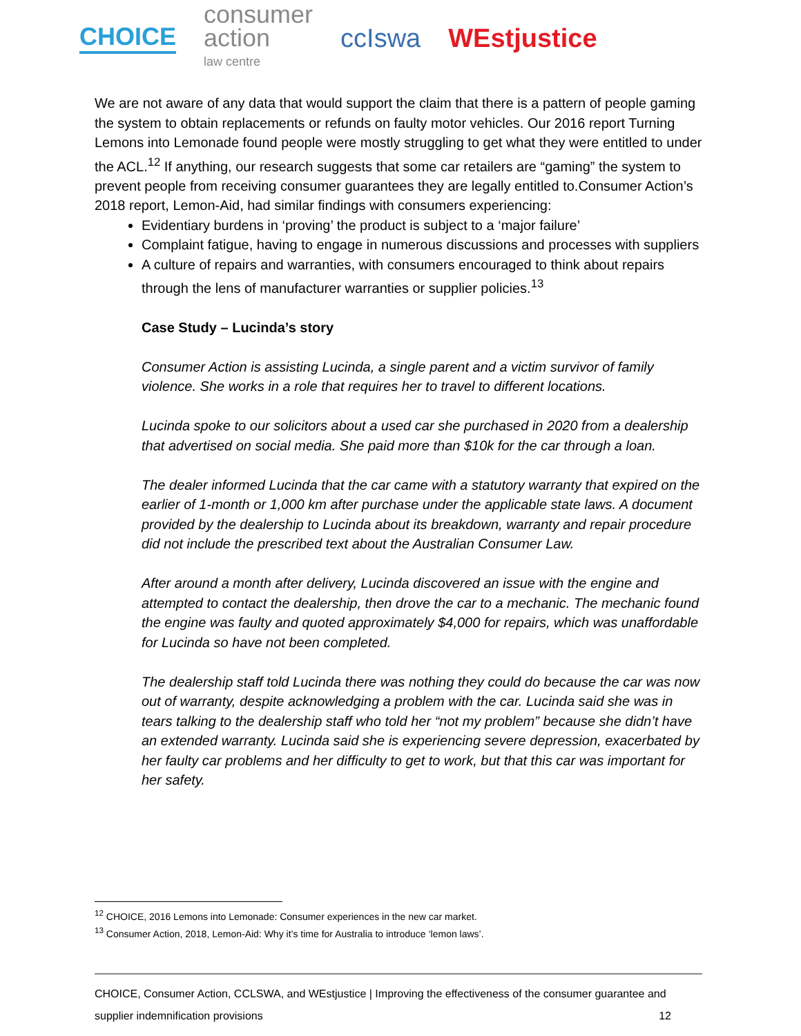CHOICE consumer
action
law centre ccIswa WEstjustice
We are not aware of any data that would support the claim that there is a pattern of people gaming the system to obtain replacements or refunds on faulty motor vehicles. Our 2016 report Turning Lemons into Lemonade found people were mostly struggling to get what they were entitled to under the ACL.<sup>12</sup> If anything, our research suggests that some car retailers are “gaming” the system to prevent people from receiving consumer guarantees they are legally entitled to.Consumer Action’s 2018 report, Lemon-Aid, had similar findings with consumers experiencing:
Evidentiary burdens in ‘proving’ the product is subject to a ‘major failure’
Complaint fatigue, having to engage in numerous discussions and processes with suppliers
A culture of repairs and warranties, with consumers encouraged to think about repairs through the lens of manufacturer warranties or supplier policies.<sup>13</sup>
Case Study – Lucinda’s story
Consumer Action is assisting Lucinda, a single parent and a victim survivor of family violence. She works in a role that requires her to travel to different locations.
Lucinda spoke to our solicitors about a used car she purchased in 2020 from a dealership that advertised on social media. She paid more than $10k for the car through a loan.
The dealer informed Lucinda that the car came with a statutory warranty that expired on the earlier of 1-month or 1,000 km after purchase under the applicable state laws. A document provided by the dealership to Lucinda about its breakdown, warranty and repair procedure did not include the prescribed text about the Australian Consumer Law.
After around a month after delivery, Lucinda discovered an issue with the engine and attempted to contact the dealership, then drove the car to a mechanic. The mechanic found the engine was faulty and quoted approximately $4,000 for repairs, which was unaffordable for Lucinda so have not been completed.
The dealership staff told Lucinda there was nothing they could do because the car was now out of warranty, despite acknowledging a problem with the car. Lucinda said she was in tears talking to the dealership staff who told her “not my problem” because she didn’t have an extended warranty. Lucinda said she is experiencing severe depression, exacerbated by her faulty car problems and her difficulty to get to work, but that this car was important for her safety.
<sup>12</sup> CHOICE, 2016 Lemons into Lemonade: Consumer experiences in the new car market.
<sup>13</sup> Consumer Action, 2018, Lemon-Aid: Why it’s time for Australia to introduce ‘lemon laws’.
CHOICE, Consumer Action, CCLSWA, and WEstjustice | Improving the effectiveness of the consumer guarantee and
supplier indemnification provisions 12